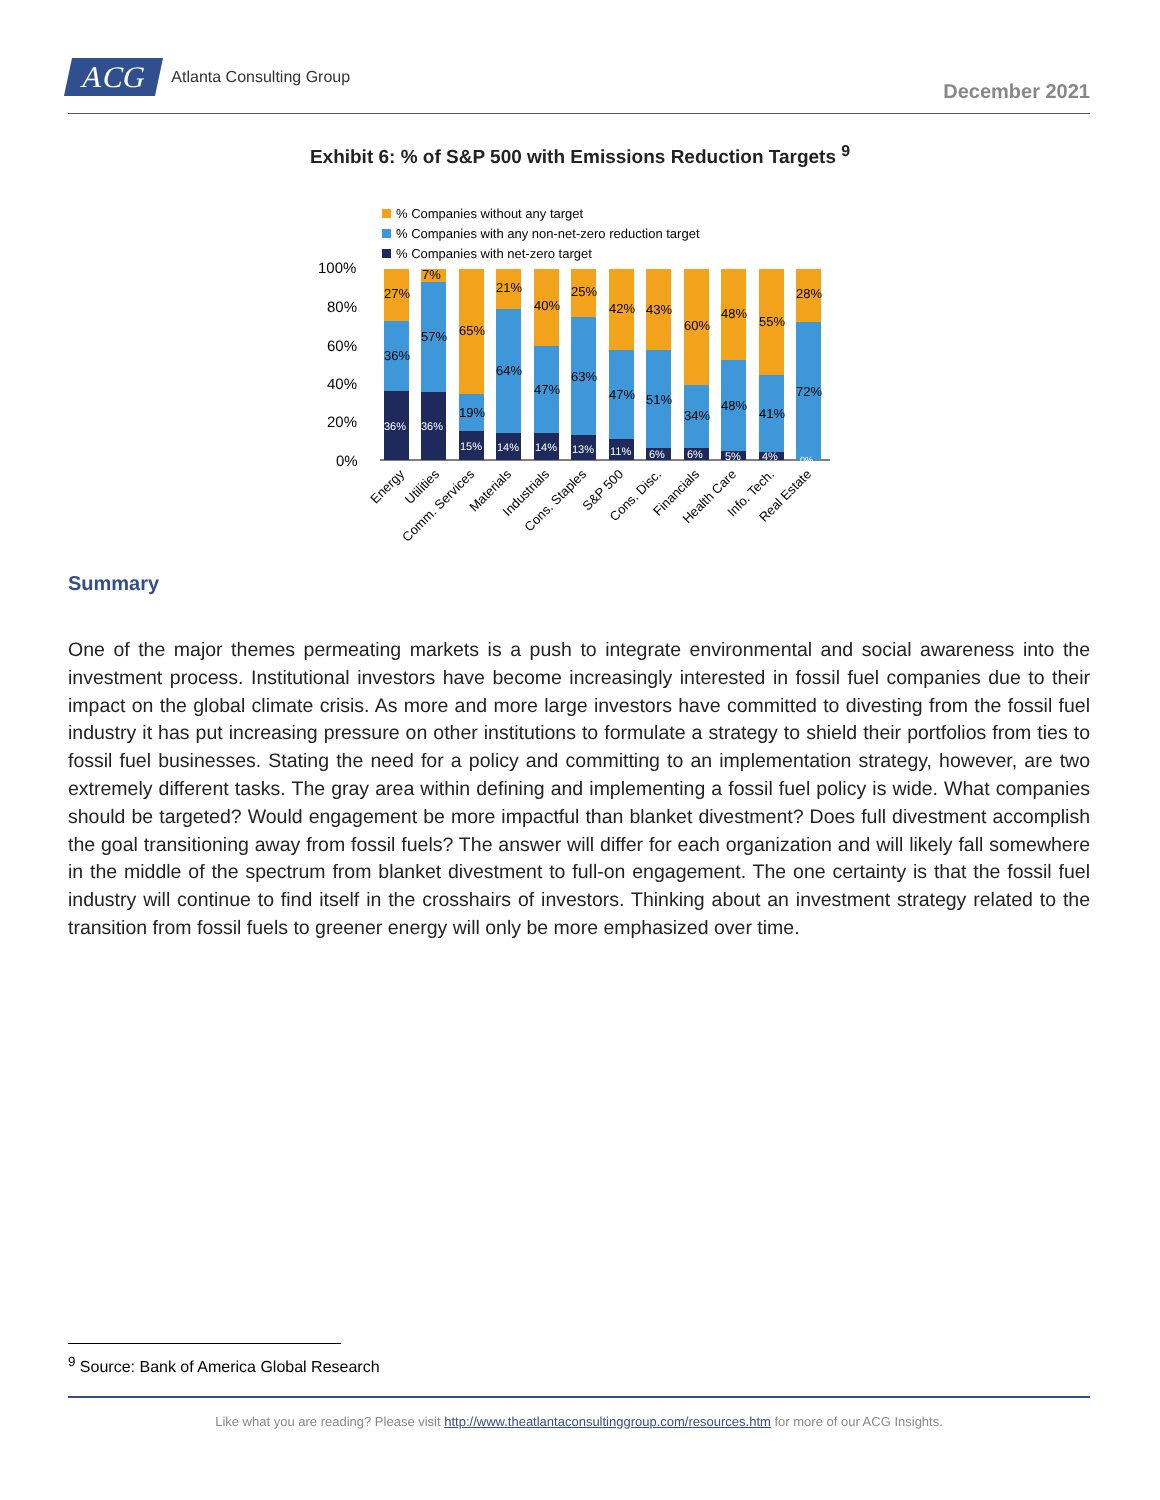ACG Atlanta Consulting Group
December 2021
Exhibit 6: % of S&P 500 with Emissions Reduction Targets <sup>9</sup>
% Companies without any target
% Companies with any non-net-zero reduction target
% Companies with net-zero target
100%
80%
60%
40%
20%
0%
27%
36%
36%
7%
57%
36%
65%
19%
15%
21%
64%
14%
40%
47%
14%
25%
63%
13%
42%
47%
11%
43%
51%
6%
60%
34%
6%
48%
48%
5%
55%
41%
4%
28%
72%
0%
Energy
Utilities
Comm. Services
Materials
Industrials
Cons. Staples
S&P 500
Cons. Disc.
Financials
Health Care
Info. Tech.
Real Estate
Summary
One of the major themes permeating markets is a push to integrate environmental and social awareness into the investment process. Institutional investors have become increasingly interested in fossil fuel companies due to their impact on the global climate crisis. As more and more large investors have committed to divesting from the fossil fuel industry it has put increasing pressure on other institutions to formulate a strategy to shield their portfolios from ties to fossil fuel businesses. Stating the need for a policy and committing to an implementation strategy, however, are two extremely different tasks. The gray area within defining and implementing a fossil fuel policy is wide. What companies should be targeted? Would engagement be more impactful than blanket divestment? Does full divestment accomplish the goal transitioning away from fossil fuels? The answer will differ for each organization and will likely fall somewhere in the middle of the spectrum from blanket divestment to full-on engagement. The one certainty is that the fossil fuel industry will continue to find itself in the crosshairs of investors. Thinking about an investment strategy related to the transition from fossil fuels to greener energy will only be more emphasized over time.
<sup>9</sup> Source: Bank of America Global Research
Like what you are reading? Please visit http://www.theatlantaconsultinggroup.com/resources.htm for more of our ACG Insights.